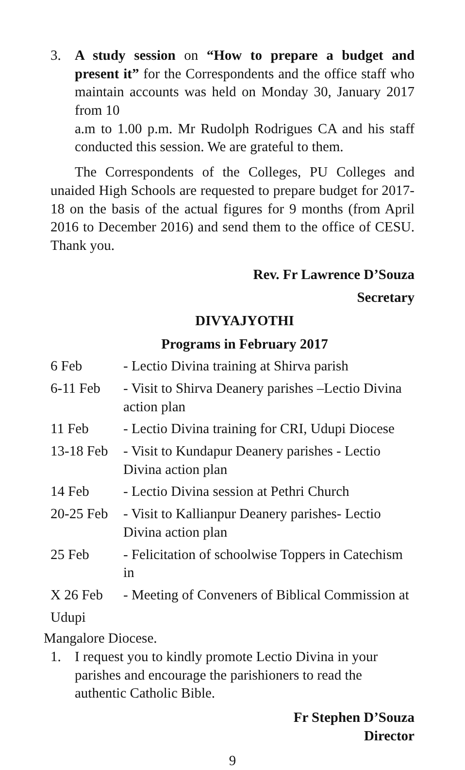3. A study session on “How to prepare a budget and present it” for the Correspondents and the office staff who maintain accounts was held on Monday 30, January 2017 from 10
a.m to 1.00 p.m. Mr Rudolph Rodrigues CA and his staff conducted this session. We are grateful to them.
The Correspondents of the Colleges, PU Colleges and unaided High Schools are requested to prepare budget for 2017-18 on the basis of the actual figures for 9 months (from April 2016 to December 2016) and send them to the office of CESU. Thank you.
Rev. Fr Lawrence D’Souza
Secretary
DIVYAJYOTHI
Programs in February 2017
| 6 Feb | - Lectio Divina training at Shirva parish |
| 6-11 Feb | - Visit to Shirva Deanery parishes –Lectio Divina action plan |
| 11 Feb | - Lectio Divina training for CRI, Udupi Diocese |
| 13-18 Feb | - Visit to Kundapur Deanery parishes - Lectio Divina action plan |
| 14 Feb | - Lectio Divina session at Pethri Church |
| 20-25 Feb | - Visit to Kallianpur Deanery parishes- Lectio Divina action plan |
| 25 Feb | - Felicitation of schoolwise Toppers in Catechism in |
| X 26 Feb | - Meeting of Conveners of Biblical Commission at |
| Udupi | |
Mangalore Diocese.
1. I request you to kindly promote Lectio Divina in your parishes and encourage the parishioners to read the authentic Catholic Bible.
Fr Stephen D’Souza
Director
9